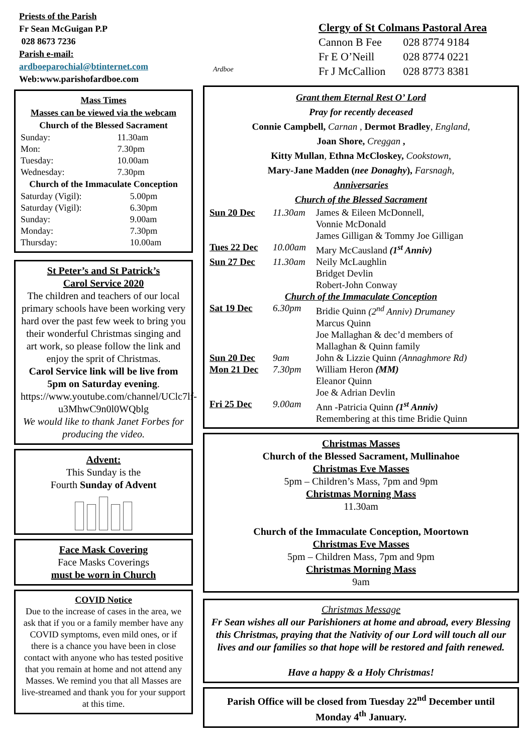Priests of the Parish
Fr Sean McGuigan P.P
028 8673 7236
Parish e-mail:
ardboeparochial@btinternet.com
Web:www.parishofardboe.com
Mass Times
Masses can be viewed via the webcam
Church of the Blessed Sacrament
| Sunday: | 11.30am |
| Mon: | 7.30pm |
| Tuesday: | 10.00am |
| Wednesday: | 7.30pm |
Church of the Immaculate Conception
| Saturday (Vigil): | 5.00pm |
| Saturday (Vigil): | 6.30pm |
| Sunday: | 9.00am |
| Monday: | 7.30pm |
| Thursday: | 10.00am |
St Peter’s and St Patrick’s
Carol Service 2020
The children and teachers of our local primary schools have been working very hard over the past few week to bring you their wonderful Christmas singing and art work, so please follow the link and enjoy the sprit of Christmas.
Carol Service link will be live from 5pm on Saturday evening.
https://www.youtube.com/channel/UClc7lf-u3MhwC9n0l0WQblg
We would like to thank Janet Forbes for producing the video.
Advent:
This Sunday is the
Fourth Sunday of Advent
Face Mask Covering
Face Masks Coverings
must be worn in Church
COVID Notice
Due to the increase of cases in the area, we ask that if you or a family member have any COVID symptoms, even mild ones, or if there is a chance you have been in close contact with anyone who has tested positive that you remain at home and not attend any Masses. We remind you that all Masses are live-streamed and thank you for your support at this time.
Ardboe
Clergy of St Colmans Pastoral Area
| Cannon B Fee | 028 8774 9184 |
| Fr E O’Neill | 028 8774 0221 |
| Fr J McCallion | 028 8773 8381 |
Grant them Eternal Rest O’ Lord
Pray for recently deceased
Connie Campbell, Carnan , Dermot Bradley, England,
Joan Shore, Creggan ,
Kitty Mullan, Ethna McCloskey, Cookstown,
Mary-Jane Madden (nee Donaghy), Farsnagh,
Anniversaries
Church of the Blessed Sacrament
| Sun 20 Dec | 11.30am | James & Eileen McDonnell, Vonnie McDonald James Gilligan & Tommy Joe Gilligan |
| Tues 22 Dec | 10.00am | Mary McCausland (1<sup>st</sup> Anniv) |
| Sun 27 Dec | 11.30am | Neily McLaughlin Bridget Devlin Robert-John Conway |
| Church of the Immaculate Conception | | |
| Sat 19 Dec | 6.30pm | Bridie Quinn (2<sup>nd</sup> Anniv) Drumaney Marcus Quinn Joe Mallaghan & dec’d members of Mallaghan & Quinn family |
| Sun 20 Dec | 9am | John & Lizzie Quinn (Annaghmore Rd) |
| Mon 21 Dec | 7.30pm | William Heron (MM) Eleanor Quinn Joe & Adrian Devlin |
| Fri 25 Dec | 9.00am | Ann -Patricia Quinn (1<sup>st</sup> Anniv) Remembering at this time Bridie Quinn |
Christmas Masses
Church of the Blessed Sacrament, Mullinahoe
Christmas Eve Masses
5pm – Children’s Mass, 7pm and 9pm
Christmas Morning Mass
11.30am
Church of the Immaculate Conception, Moortown
Christmas Eve Masses
5pm – Children Mass, 7pm and 9pm
Christmas Morning Mass
9am
Christmas Message
Fr Sean wishes all our Parishioners at home and abroad, every Blessing this Christmas, praying that the Nativity of our Lord will touch all our lives and our families so that hope will be restored and faith renewed.
Have a happy & a Holy Christmas!
Parish Office will be closed from Tuesday 22<sup>nd</sup> December until Monday 4<sup>th</sup> January.